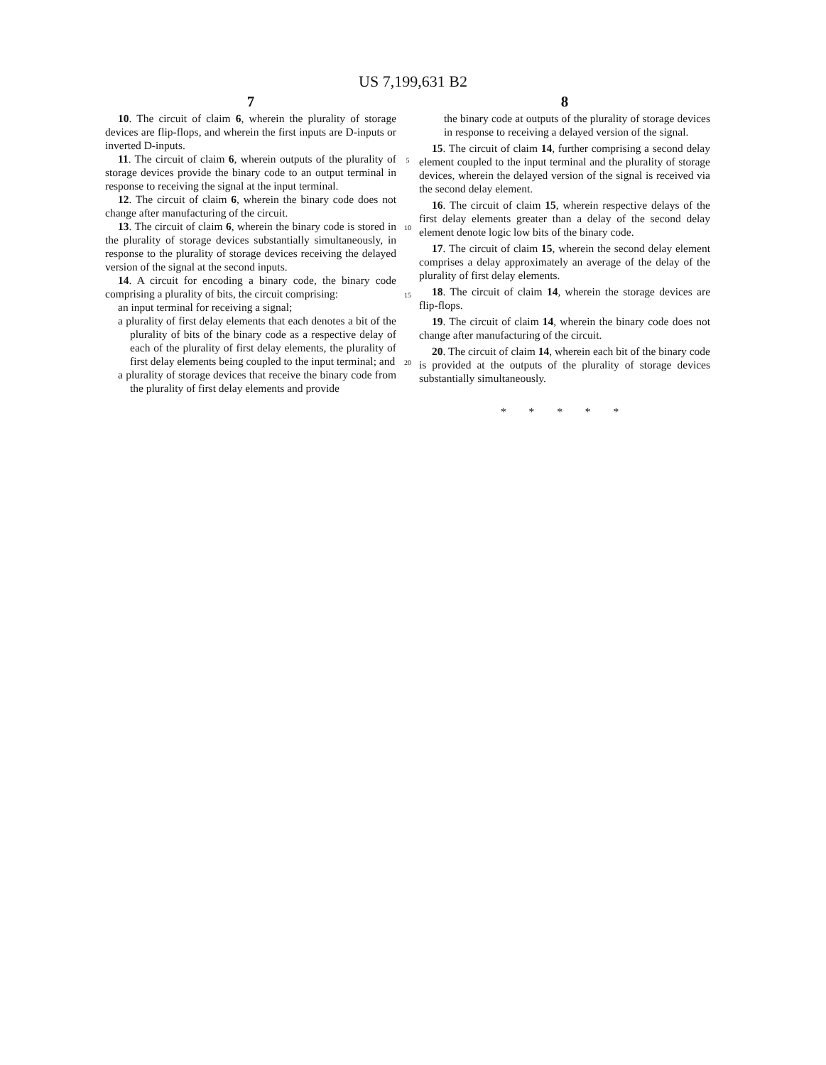US 7,199,631 B2
7
10. The circuit of claim 6, wherein the plurality of storage devices are flip-flops, and wherein the first inputs are D-inputs or inverted D-inputs.
11. The circuit of claim 6, wherein outputs of the plurality of storage devices provide the binary code to an output terminal in response to receiving the signal at the input terminal.
12. The circuit of claim 6, wherein the binary code does not change after manufacturing of the circuit.
13. The circuit of claim 6, wherein the binary code is stored in the plurality of storage devices substantially simultaneously, in response to the plurality of storage devices receiving the delayed version of the signal at the second inputs.
14. A circuit for encoding a binary code, the binary code comprising a plurality of bits, the circuit comprising:
an input terminal for receiving a signal;
a plurality of first delay elements that each denotes a bit of the plurality of bits of the binary code as a respective delay of each of the plurality of first delay elements, the plurality of first delay elements being coupled to the input terminal; and
a plurality of storage devices that receive the binary code from the plurality of first delay elements and provide
5
10
15
20
8
the binary code at outputs of the plurality of storage devices in response to receiving a delayed version of the signal.
15. The circuit of claim 14, further comprising a second delay element coupled to the input terminal and the plurality of storage devices, wherein the delayed version of the signal is received via the second delay element.
16. The circuit of claim 15, wherein respective delays of the first delay elements greater than a delay of the second delay element denote logic low bits of the binary code.
17. The circuit of claim 15, wherein the second delay element comprises a delay approximately an average of the delay of the plurality of first delay elements.
18. The circuit of claim 14, wherein the storage devices are flip-flops.
19. The circuit of claim 14, wherein the binary code does not change after manufacturing of the circuit.
20. The circuit of claim 14, wherein each bit of the binary code is provided at the outputs of the plurality of storage devices substantially simultaneously.
* * * * *